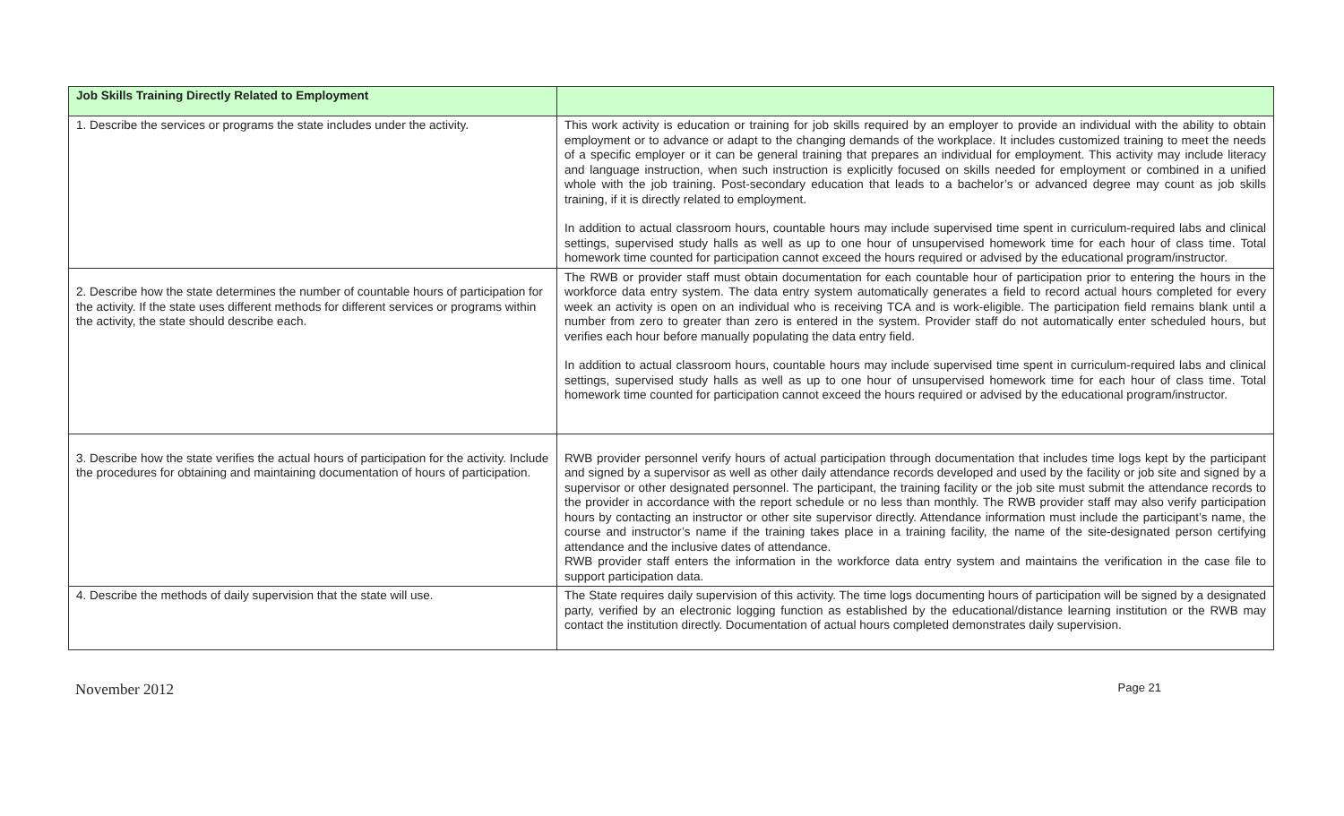| Job Skills Training Directly Related to Employment | |
| --- | --- |
| 1. Describe the services or programs the state includes under the activity. | This work activity is education or training for job skills required by an employer to provide an individual with the ability to obtain employment or to advance or adapt to the changing demands of the workplace. It includes customized training to meet the needs of a specific employer or it can be general training that prepares an individual for employment. This activity may include literacy and language instruction, when such instruction is explicitly focused on skills needed for employment or combined in a unified whole with the job training. Post-secondary education that leads to a bachelor’s or advanced degree may count as job skills training, if it is directly related to employment. In addition to actual classroom hours, countable hours may include supervised time spent in curriculum-required labs and clinical settings, supervised study halls as well as up to one hour of unsupervised homework time for each hour of class time. Total homework time counted for participation cannot exceed the hours required or advised by the educational program/instructor. |
| 2. Describe how the state determines the number of countable hours of participation for the activity. If the state uses different methods for different services or programs within the activity, the state should describe each. | The RWB or provider staff must obtain documentation for each countable hour of participation prior to entering the hours in the workforce data entry system. The data entry system automatically generates a field to record actual hours completed for every week an activity is open on an individual who is receiving TCA and is work-eligible. The participation field remains blank until a number from zero to greater than zero is entered in the system. Provider staff do not automatically enter scheduled hours, but verifies each hour before manually populating the data entry field. In addition to actual classroom hours, countable hours may include supervised time spent in curriculum-required labs and clinical settings, supervised study halls as well as up to one hour of unsupervised homework time for each hour of class time. Total homework time counted for participation cannot exceed the hours required or advised by the educational program/instructor. |
| 3. Describe how the state verifies the actual hours of participation for the activity. Include the procedures for obtaining and maintaining documentation of hours of participation. | RWB provider personnel verify hours of actual participation through documentation that includes time logs kept by the participant and signed by a supervisor as well as other daily attendance records developed and used by the facility or job site and signed by a supervisor or other designated personnel. The participant, the training facility or the job site must submit the attendance records to the provider in accordance with the report schedule or no less than monthly. The RWB provider staff may also verify participation hours by contacting an instructor or other site supervisor directly. Attendance information must include the participant’s name, the course and instructor’s name if the training takes place in a training facility, the name of the site-designated person certifying attendance and the inclusive dates of attendance. RWB provider staff enters the information in the workforce data entry system and maintains the verification in the case file to support participation data. |
| 4. Describe the methods of daily supervision that the state will use. | The State requires daily supervision of this activity. The time logs documenting hours of participation will be signed by a designated party, verified by an electronic logging function as established by the educational/distance learning institution or the RWB may contact the institution directly. Documentation of actual hours completed demonstrates daily supervision. |
November 2012 Page 21